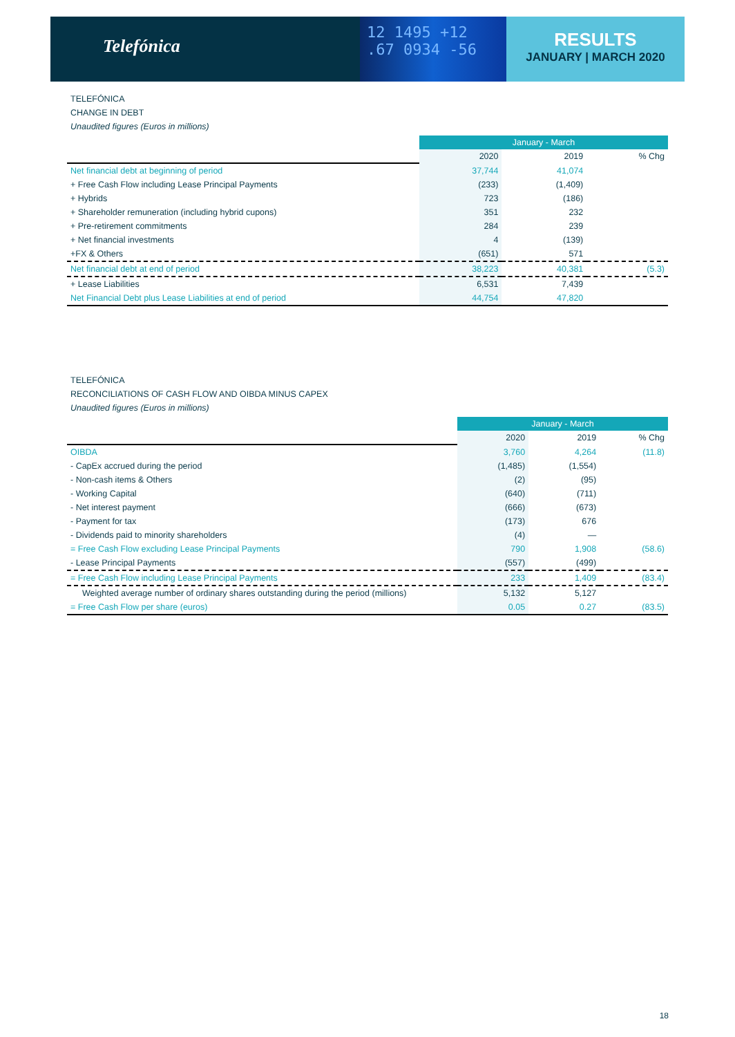Telefónica
12 1495 +12
.67 0934 -56
RESULTS
JANUARY | MARCH 2020
TELEFÓNICA
CHANGE IN DEBT
Unaudited figures (Euros in millions)
| | January - March | | |
| | 2020 | 2019 | % Chg |
| Net financial debt at beginning of period | 37,744 | 41,074 | |
| + Free Cash Flow including Lease Principal Payments | (233) | (1,409) | |
| + Hybrids | 723 | (186) | |
| + Shareholder remuneration (including hybrid cupons) | 351 | 232 | |
| + Pre-retirement commitments | 284 | 239 | |
| + Net financial investments | 4 | (139) | |
| +FX & Others | (651) | 571 | |
| Net financial debt at end of period | 38,223 | 40,381 | (5.3) |
| + Lease Liabilities | 6,531 | 7,439 | |
| Net Financial Debt plus Lease Liabilities at end of period | 44,754 | 47,820 | |
TELEFÓNICA
RECONCILIATIONS OF CASH FLOW AND OIBDA MINUS CAPEX
Unaudited figures (Euros in millions)
| | January - March | | |
| | 2020 | 2019 | % Chg |
| OIBDA | 3,760 | 4,264 | (11.8) |
| - CapEx accrued during the period | (1,485) | (1,554) | |
| - Non-cash items & Others | (2) | (95) | |
| - Working Capital | (640) | (711) | |
| - Net interest payment | (666) | (673) | |
| - Payment for tax | (173) | 676 | |
| - Dividends paid to minority shareholders | (4) | — | |
| = Free Cash Flow excluding Lease Principal Payments | 790 | 1,908 | (58.6) |
| - Lease Principal Payments | (557) | (499) | |
| = Free Cash Flow including Lease Principal Payments | 233 | 1,409 | (83.4) |
| Weighted average number of ordinary shares outstanding during the period (millions) | 5,132 | 5,127 | |
| = Free Cash Flow per share (euros) | 0.05 | 0.27 | (83.5) |
18